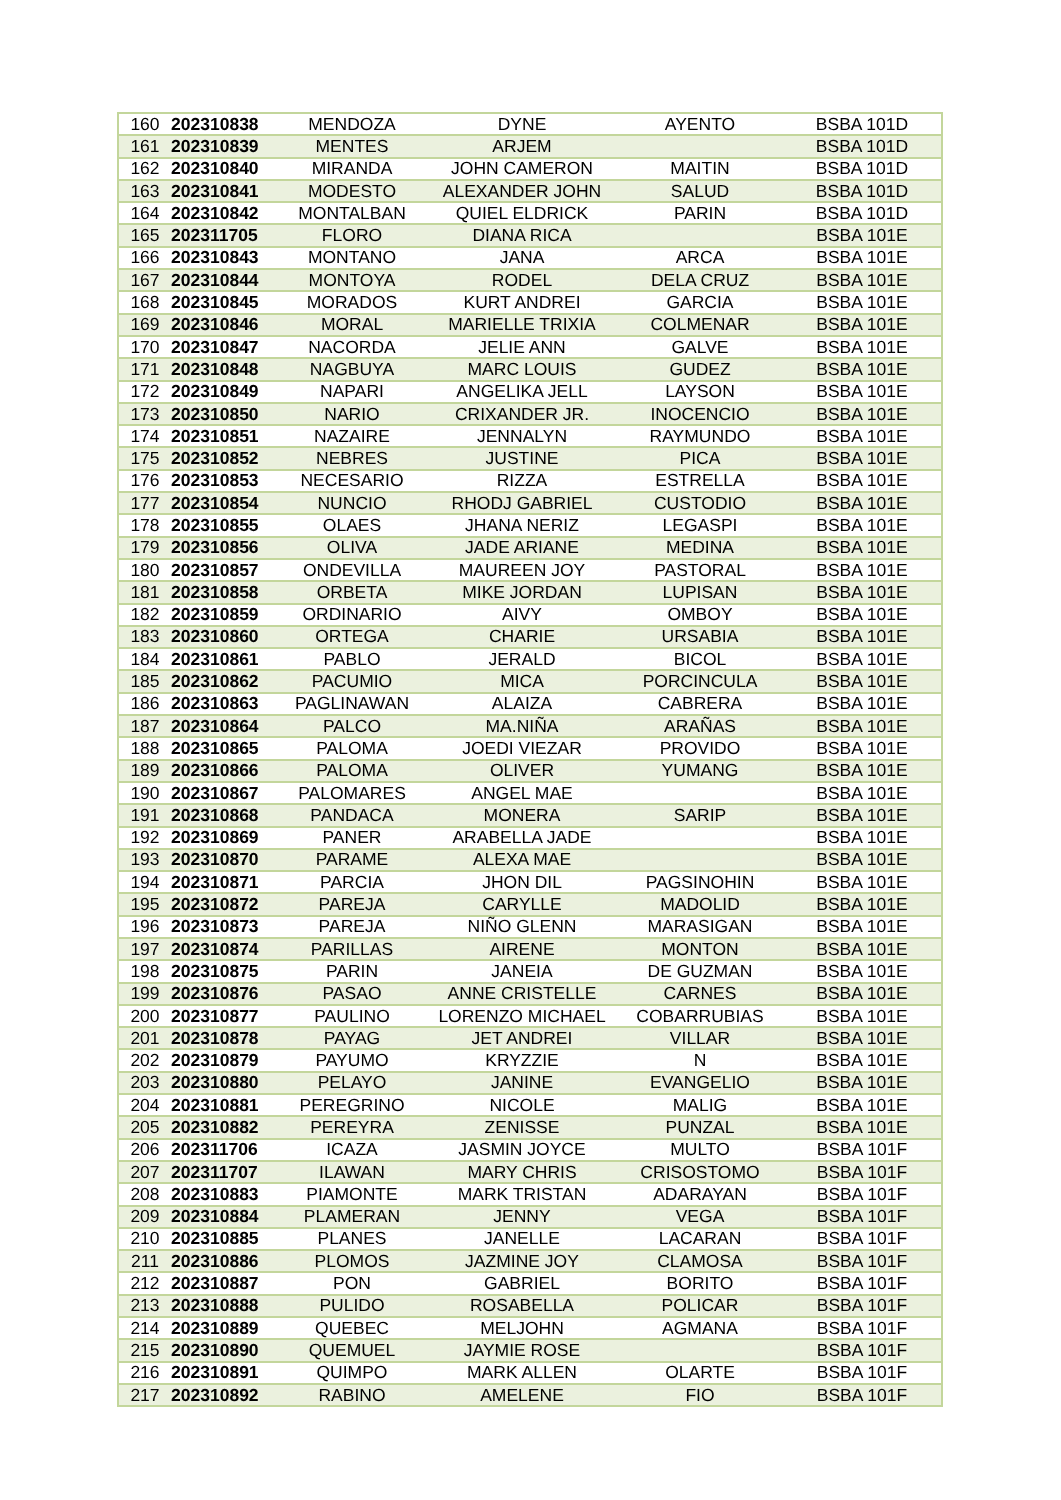| 160 | 202310838 | MENDOZA | DYNE | AYENTO | BSBA 101D |
| 161 | 202310839 | MENTES | ARJEM | | BSBA 101D |
| 162 | 202310840 | MIRANDA | JOHN CAMERON | MAITIN | BSBA 101D |
| 163 | 202310841 | MODESTO | ALEXANDER JOHN | SALUD | BSBA 101D |
| 164 | 202310842 | MONTALBAN | QUIEL ELDRICK | PARIN | BSBA 101D |
| 165 | 202311705 | FLORO | DIANA RICA | | BSBA 101E |
| 166 | 202310843 | MONTANO | JANA | ARCA | BSBA 101E |
| 167 | 202310844 | MONTOYA | RODEL | DELA CRUZ | BSBA 101E |
| 168 | 202310845 | MORADOS | KURT ANDREI | GARCIA | BSBA 101E |
| 169 | 202310846 | MORAL | MARIELLE TRIXIA | COLMENAR | BSBA 101E |
| 170 | 202310847 | NACORDA | JELIE ANN | GALVE | BSBA 101E |
| 171 | 202310848 | NAGBUYA | MARC LOUIS | GUDEZ | BSBA 101E |
| 172 | 202310849 | NAPARI | ANGELIKA JELL | LAYSON | BSBA 101E |
| 173 | 202310850 | NARIO | CRIXANDER JR. | INOCENCIO | BSBA 101E |
| 174 | 202310851 | NAZAIRE | JENNALYN | RAYMUNDO | BSBA 101E |
| 175 | 202310852 | NEBRES | JUSTINE | PICA | BSBA 101E |
| 176 | 202310853 | NECESARIO | RIZZA | ESTRELLA | BSBA 101E |
| 177 | 202310854 | NUNCIO | RHODJ GABRIEL | CUSTODIO | BSBA 101E |
| 178 | 202310855 | OLAES | JHANA NERIZ | LEGASPI | BSBA 101E |
| 179 | 202310856 | OLIVA | JADE ARIANE | MEDINA | BSBA 101E |
| 180 | 202310857 | ONDEVILLA | MAUREEN JOY | PASTORAL | BSBA 101E |
| 181 | 202310858 | ORBETA | MIKE JORDAN | LUPISAN | BSBA 101E |
| 182 | 202310859 | ORDINARIO | AIVY | OMBOY | BSBA 101E |
| 183 | 202310860 | ORTEGA | CHARIE | URSABIA | BSBA 101E |
| 184 | 202310861 | PABLO | JERALD | BICOL | BSBA 101E |
| 185 | 202310862 | PACUMIO | MICA | PORCINCULA | BSBA 101E |
| 186 | 202310863 | PAGLINAWAN | ALAIZA | CABRERA | BSBA 101E |
| 187 | 202310864 | PALCO | MA.NIÑA | ARAÑAS | BSBA 101E |
| 188 | 202310865 | PALOMA | JOEDI VIEZAR | PROVIDO | BSBA 101E |
| 189 | 202310866 | PALOMA | OLIVER | YUMANG | BSBA 101E |
| 190 | 202310867 | PALOMARES | ANGEL MAE | | BSBA 101E |
| 191 | 202310868 | PANDACA | MONERA | SARIP | BSBA 101E |
| 192 | 202310869 | PANER | ARABELLA JADE | | BSBA 101E |
| 193 | 202310870 | PARAME | ALEXA MAE | | BSBA 101E |
| 194 | 202310871 | PARCIA | JHON DIL | PAGSINOHIN | BSBA 101E |
| 195 | 202310872 | PAREJA | CARYLLE | MADOLID | BSBA 101E |
| 196 | 202310873 | PAREJA | NIÑO GLENN | MARASIGAN | BSBA 101E |
| 197 | 202310874 | PARILLAS | AIRENE | MONTON | BSBA 101E |
| 198 | 202310875 | PARIN | JANEIA | DE GUZMAN | BSBA 101E |
| 199 | 202310876 | PASAO | ANNE CRISTELLE | CARNES | BSBA 101E |
| 200 | 202310877 | PAULINO | LORENZO MICHAEL | COBARRUBIAS | BSBA 101E |
| 201 | 202310878 | PAYAG | JET ANDREI | VILLAR | BSBA 101E |
| 202 | 202310879 | PAYUMO | KRYZZIE | N | BSBA 101E |
| 203 | 202310880 | PELAYO | JANINE | EVANGELIO | BSBA 101E |
| 204 | 202310881 | PEREGRINO | NICOLE | MALIG | BSBA 101E |
| 205 | 202310882 | PEREYRA | ZENISSE | PUNZAL | BSBA 101E |
| 206 | 202311706 | ICAZA | JASMIN JOYCE | MULTO | BSBA 101F |
| 207 | 202311707 | ILAWAN | MARY CHRIS | CRISOSTOMO | BSBA 101F |
| 208 | 202310883 | PIAMONTE | MARK TRISTAN | ADARAYAN | BSBA 101F |
| 209 | 202310884 | PLAMERAN | JENNY | VEGA | BSBA 101F |
| 210 | 202310885 | PLANES | JANELLE | LACARAN | BSBA 101F |
| 211 | 202310886 | PLOMOS | JAZMINE JOY | CLAMOSA | BSBA 101F |
| 212 | 202310887 | PON | GABRIEL | BORITO | BSBA 101F |
| 213 | 202310888 | PULIDO | ROSABELLA | POLICAR | BSBA 101F |
| 214 | 202310889 | QUEBEC | MELJOHN | AGMANA | BSBA 101F |
| 215 | 202310890 | QUEMUEL | JAYMIE ROSE | | BSBA 101F |
| 216 | 202310891 | QUIMPO | MARK ALLEN | OLARTE | BSBA 101F |
| 217 | 202310892 | RABINO | AMELENE | FIO | BSBA 101F |